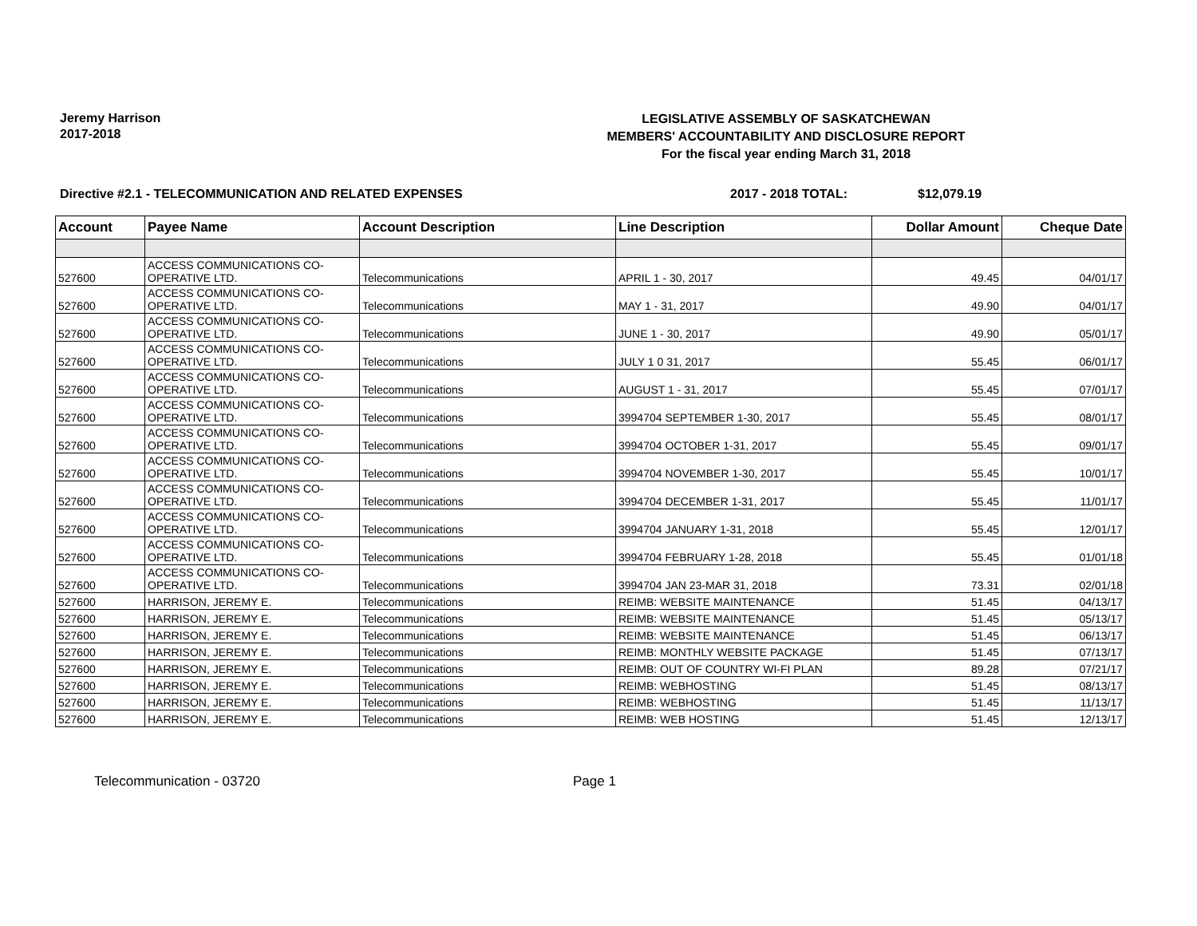Jeremy Harrison
2017-2018
LEGISLATIVE ASSEMBLY OF SASKATCHEWAN
MEMBERS' ACCOUNTABILITY AND DISCLOSURE REPORT
For the fiscal year ending March 31, 2018
Directive #2.1 - TELECOMMUNICATION AND RELATED EXPENSES 2017 - 2018 TOTAL: $12,079.19
| Account | Payee Name | Account Description | Line Description | Dollar Amount | Cheque Date |
| --- | --- | --- | --- | --- | --- |
| 527600 | ACCESS COMMUNICATIONS CO- OPERATIVE LTD. | Telecommunications | APRIL 1 - 30, 2017 | 49.45 | 04/01/17 |
| 527600 | ACCESS COMMUNICATIONS CO- OPERATIVE LTD. | Telecommunications | MAY 1 - 31, 2017 | 49.90 | 04/01/17 |
| 527600 | ACCESS COMMUNICATIONS CO- OPERATIVE LTD. | Telecommunications | JUNE 1 - 30, 2017 | 49.90 | 05/01/17 |
| 527600 | ACCESS COMMUNICATIONS CO- OPERATIVE LTD. | Telecommunications | JULY 1 0 31, 2017 | 55.45 | 06/01/17 |
| 527600 | ACCESS COMMUNICATIONS CO- OPERATIVE LTD. | Telecommunications | AUGUST 1 - 31, 2017 | 55.45 | 07/01/17 |
| 527600 | ACCESS COMMUNICATIONS CO- OPERATIVE LTD. | Telecommunications | 3994704 SEPTEMBER 1-30, 2017 | 55.45 | 08/01/17 |
| 527600 | ACCESS COMMUNICATIONS CO- OPERATIVE LTD. | Telecommunications | 3994704 OCTOBER 1-31, 2017 | 55.45 | 09/01/17 |
| 527600 | ACCESS COMMUNICATIONS CO- OPERATIVE LTD. | Telecommunications | 3994704 NOVEMBER 1-30, 2017 | 55.45 | 10/01/17 |
| 527600 | ACCESS COMMUNICATIONS CO- OPERATIVE LTD. | Telecommunications | 3994704 DECEMBER 1-31, 2017 | 55.45 | 11/01/17 |
| 527600 | ACCESS COMMUNICATIONS CO- OPERATIVE LTD. | Telecommunications | 3994704 JANUARY 1-31, 2018 | 55.45 | 12/01/17 |
| 527600 | ACCESS COMMUNICATIONS CO- OPERATIVE LTD. | Telecommunications | 3994704 FEBRUARY 1-28, 2018 | 55.45 | 01/01/18 |
| 527600 | ACCESS COMMUNICATIONS CO- OPERATIVE LTD. | Telecommunications | 3994704 JAN 23-MAR 31, 2018 | 73.31 | 02/01/18 |
| 527600 | HARRISON, JEREMY E. | Telecommunications | REIMB: WEBSITE MAINTENANCE | 51.45 | 04/13/17 |
| 527600 | HARRISON, JEREMY E. | Telecommunications | REIMB: WEBSITE MAINTENANCE | 51.45 | 05/13/17 |
| 527600 | HARRISON, JEREMY E. | Telecommunications | REIMB: WEBSITE MAINTENANCE | 51.45 | 06/13/17 |
| 527600 | HARRISON, JEREMY E. | Telecommunications | REIMB: MONTHLY WEBSITE PACKAGE | 51.45 | 07/13/17 |
| 527600 | HARRISON, JEREMY E. | Telecommunications | REIMB: OUT OF COUNTRY WI-FI PLAN | 89.28 | 07/21/17 |
| 527600 | HARRISON, JEREMY E. | Telecommunications | REIMB: WEBHOSTING | 51.45 | 08/13/17 |
| 527600 | HARRISON, JEREMY E. | Telecommunications | REIMB: WEBHOSTING | 51.45 | 11/13/17 |
| 527600 | HARRISON, JEREMY E. | Telecommunications | REIMB: WEB HOSTING | 51.45 | 12/13/17 |
Telecommunication - 03720 Page 1